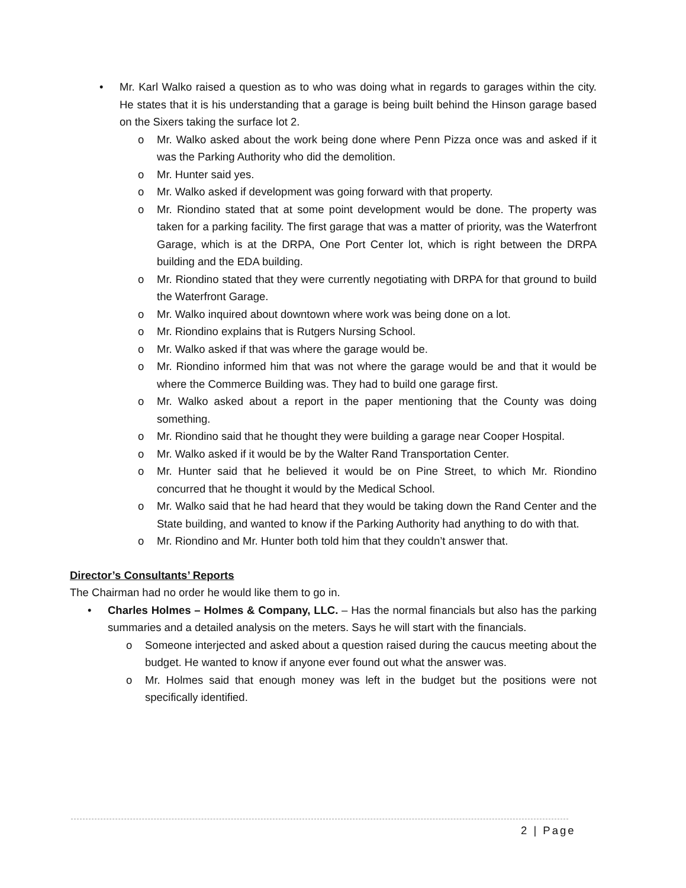• Mr. Karl Walko raised a question as to who was doing what in regards to garages within the city. He states that it is his understanding that a garage is being built behind the Hinson garage based on the Sixers taking the surface lot 2.
o Mr. Walko asked about the work being done where Penn Pizza once was and asked if it was the Parking Authority who did the demolition.
o Mr. Hunter said yes.
o Mr. Walko asked if development was going forward with that property.
o Mr. Riondino stated that at some point development would be done. The property was taken for a parking facility. The first garage that was a matter of priority, was the Waterfront Garage, which is at the DRPA, One Port Center lot, which is right between the DRPA building and the EDA building.
o Mr. Riondino stated that they were currently negotiating with DRPA for that ground to build the Waterfront Garage.
o Mr. Walko inquired about downtown where work was being done on a lot.
o Mr. Riondino explains that is Rutgers Nursing School.
o Mr. Walko asked if that was where the garage would be.
o Mr. Riondino informed him that was not where the garage would be and that it would be where the Commerce Building was. They had to build one garage first.
o Mr. Walko asked about a report in the paper mentioning that the County was doing something.
o Mr. Riondino said that he thought they were building a garage near Cooper Hospital.
o Mr. Walko asked if it would be by the Walter Rand Transportation Center.
o Mr. Hunter said that he believed it would be on Pine Street, to which Mr. Riondino concurred that he thought it would by the Medical School.
o Mr. Walko said that he had heard that they would be taking down the Rand Center and the State building, and wanted to know if the Parking Authority had anything to do with that.
o Mr. Riondino and Mr. Hunter both told him that they couldn’t answer that.
Director’s Consultants’ Reports
The Chairman had no order he would like them to go in.
• Charles Holmes – Holmes & Company, LLC. – Has the normal financials but also has the parking summaries and a detailed analysis on the meters. Says he will start with the financials.
o Someone interjected and asked about a question raised during the caucus meeting about the budget. He wanted to know if anyone ever found out what the answer was.
o Mr. Holmes said that enough money was left in the budget but the positions were not specifically identified.
2 | Page